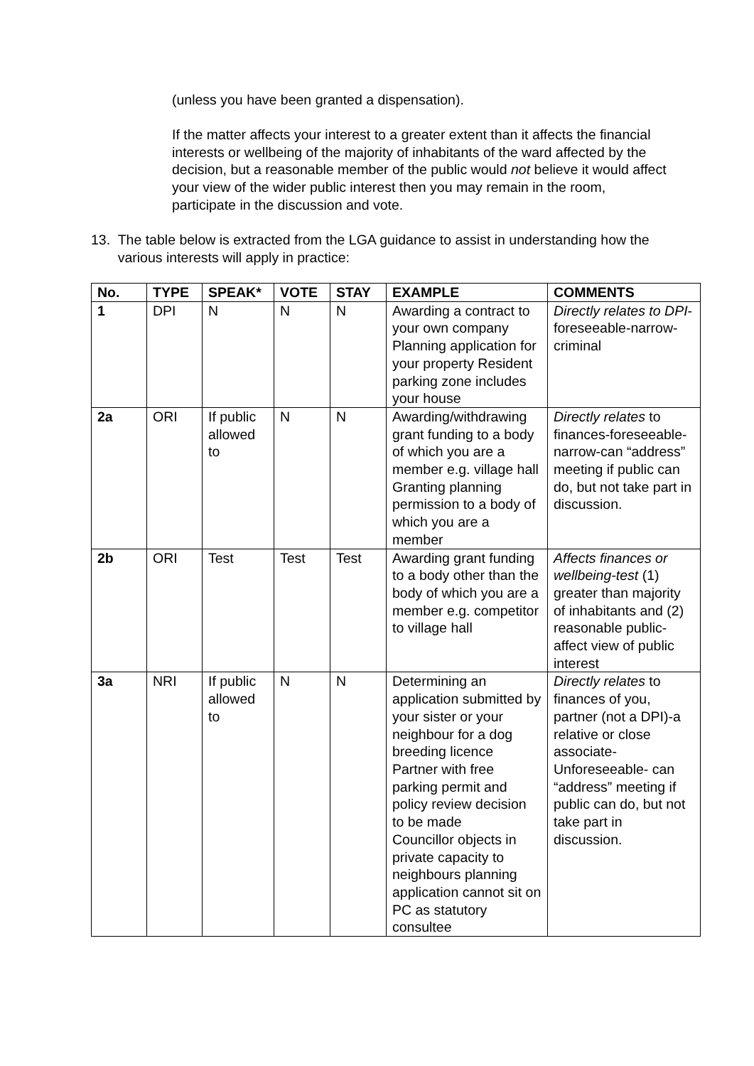(unless you have been granted a dispensation).
If the matter affects your interest to a greater extent than it affects the financial interests or wellbeing of the majority of inhabitants of the ward affected by the decision, but a reasonable member of the public would not believe it would affect your view of the wider public interest then you may remain in the room, participate in the discussion and vote.
13. The table below is extracted from the LGA guidance to assist in understanding how the various interests will apply in practice:
| No. | TYPE | SPEAK* | VOTE | STAY | EXAMPLE | COMMENTS |
| --- | --- | --- | --- | --- | --- | --- |
| 1 | DPI | N | N | N | Awarding a contract to your own company Planning application for your property Resident parking zone includes your house | Directly relates to DPI -foreseeable-narrow-criminal |
| 2a | ORI | If public allowed to | N | N | Awarding/withdrawing grant funding to a body of which you are a member e.g. village hall Granting planning permission to a body of which you are a member | Directly relates to finances-foreseeable-narrow-can “address” meeting if public can do, but not take part in discussion. |
| 2b | ORI | Test | Test | Test | Awarding grant funding to a body other than the body of which you are a member e.g. competitor to village hall | Affects finances or wellbeing-test (1) greater than majority of inhabitants and (2) reasonable public-affect view of public interest |
| 3a | NRI | If public allowed to | N | N | Determining an application submitted by your sister or your neighbour for a dog breeding licence Partner with free parking permit and policy review decision to be made Councillor objects in private capacity to neighbours planning application cannot sit on PC as statutory consultee | Directly relates to finances of you, partner (not a DPI)-a relative or close associate-Unforeseeable- can “address” meeting if public can do, but not take part in discussion. |